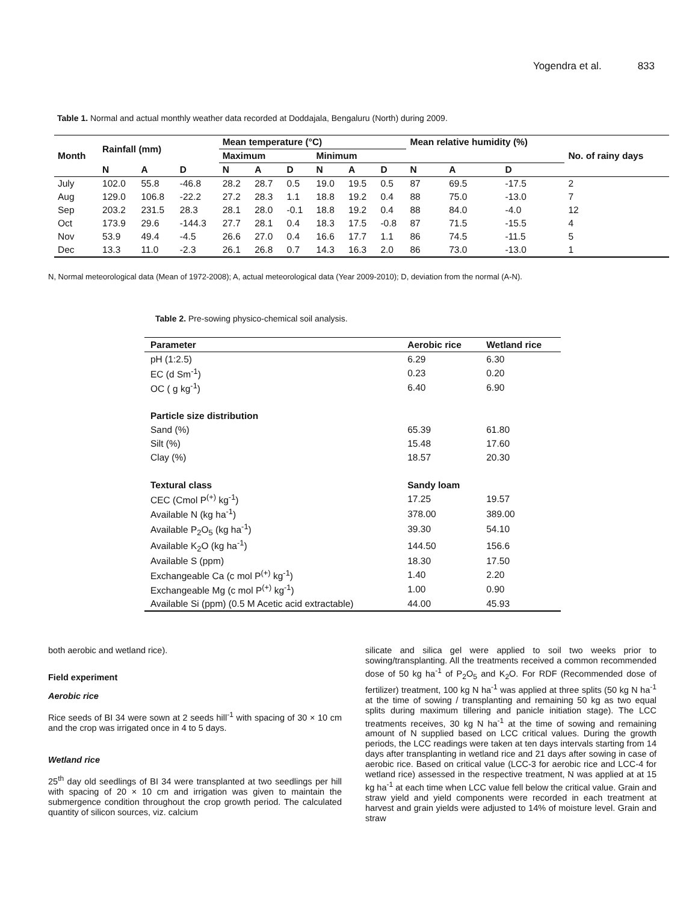Yogendra et al. 833
Table 1. Normal and actual monthly weather data recorded at Doddajala, Bengaluru (North) during 2009.
| Month | Rainfall (mm) | | | Mean temperature (°C) | | | | | | Mean relative humidity (%) | | | No. of rainy days |
| --- | --- | --- | --- | --- | --- | --- | --- | --- | --- | --- | --- | --- | --- |
| | | | | Maximum | | | Minimum | | | | | | |
| | N | A | D | N | A | D | N | A | D | N | A | D | |
| July | 102.0 | 55.8 | -46.8 | 28.2 | 28.7 | 0.5 | 19.0 | 19.5 | 0.5 | 87 | 69.5 | -17.5 | 2 |
| Aug | 129.0 | 106.8 | -22.2 | 27.2 | 28.3 | 1.1 | 18.8 | 19.2 | 0.4 | 88 | 75.0 | -13.0 | 7 |
| Sep | 203.2 | 231.5 | 28.3 | 28.1 | 28.0 | -0.1 | 18.8 | 19.2 | 0.4 | 88 | 84.0 | -4.0 | 12 |
| Oct | 173.9 | 29.6 | -144.3 | 27.7 | 28.1 | 0.4 | 18.3 | 17.5 | -0.8 | 87 | 71.5 | -15.5 | 4 |
| Nov | 53.9 | 49.4 | -4.5 | 26.6 | 27.0 | 0.4 | 16.6 | 17.7 | 1.1 | 86 | 74.5 | -11.5 | 5 |
| Dec | 13.3 | 11.0 | -2.3 | 26.1 | 26.8 | 0.7 | 14.3 | 16.3 | 2.0 | 86 | 73.0 | -13.0 | 1 |
N, Normal meteorological data (Mean of 1972-2008); A, actual meteorological data (Year 2009-2010); D, deviation from the normal (A-N).
Table 2. Pre-sowing physico-chemical soil analysis.
| Parameter | Aerobic rice | Wetland rice |
| --- | --- | --- |
| pH (1:2.5) | 6.29 | 6.30 |
| EC (d Sm<sup>-1</sup>) | 0.23 | 0.20 |
| OC ( g kg<sup>-1</sup>) | 6.40 | 6.90 |
| Particle size distribution | | |
| Sand (%) | 65.39 | 61.80 |
| Silt (%) | 15.48 | 17.60 |
| Clay (%) | 18.57 | 20.30 |
| Textural class | Sandy loam | |
| CEC (Cmol P<sup>(+)</sup> kg<sup>-1</sup>) | 17.25 | 19.57 |
| Available N (kg ha<sup>-1</sup>) | 378.00 | 389.00 |
| Available P<sub>2</sub>O<sub>5</sub> (kg ha<sup>-1</sup>) | 39.30 | 54.10 |
| Available K<sub>2</sub>O (kg ha<sup>-1</sup>) | 144.50 | 156.6 |
| Available S (ppm) | 18.30 | 17.50 |
| Exchangeable Ca (c mol P<sup>(+)</sup> kg<sup>-1</sup>) | 1.40 | 2.20 |
| Exchangeable Mg (c mol P<sup>(+)</sup> kg<sup>-1</sup>) | 1.00 | 0.90 |
| Available Si (ppm) (0.5 M Acetic acid extractable) | 44.00 | 45.93 |
both aerobic and wetland rice).
Field experiment
Aerobic rice
Rice seeds of BI 34 were sown at 2 seeds hill<sup>-1</sup> with spacing of 30 × 10 cm and the crop was irrigated once in 4 to 5 days.
Wetland rice
25<sup>th</sup> day old seedlings of BI 34 were transplanted at two seedlings per hill with spacing of 20 × 10 cm and irrigation was given to maintain the submergence condition throughout the crop growth period. The calculated quantity of silicon sources, viz. calcium
silicate and silica gel were applied to soil two weeks prior to sowing/transplanting. All the treatments received a common recommended dose of 50 kg ha<sup>-1</sup> of P<sub>2</sub>O<sub>5</sub> and K<sub>2</sub>O. For RDF (Recommended dose of fertilizer) treatment, 100 kg N ha<sup>-1</sup> was applied at three splits (50 kg N ha<sup>-1</sup> at the time of sowing / transplanting and remaining 50 kg as two equal splits during maximum tillering and panicle initiation stage). The LCC treatments receives, 30 kg N ha<sup>-1</sup> at the time of sowing and remaining amount of N supplied based on LCC critical values. During the growth periods, the LCC readings were taken at ten days intervals starting from 14 days after transplanting in wetland rice and 21 days after sowing in case of aerobic rice. Based on critical value (LCC-3 for aerobic rice and LCC-4 for wetland rice) assessed in the respective treatment, N was applied at at 15 kg ha<sup>-1</sup> at each time when LCC value fell below the critical value. Grain and straw yield and yield components were recorded in each treatment at harvest and grain yields were adjusted to 14% of moisture level. Grain and straw